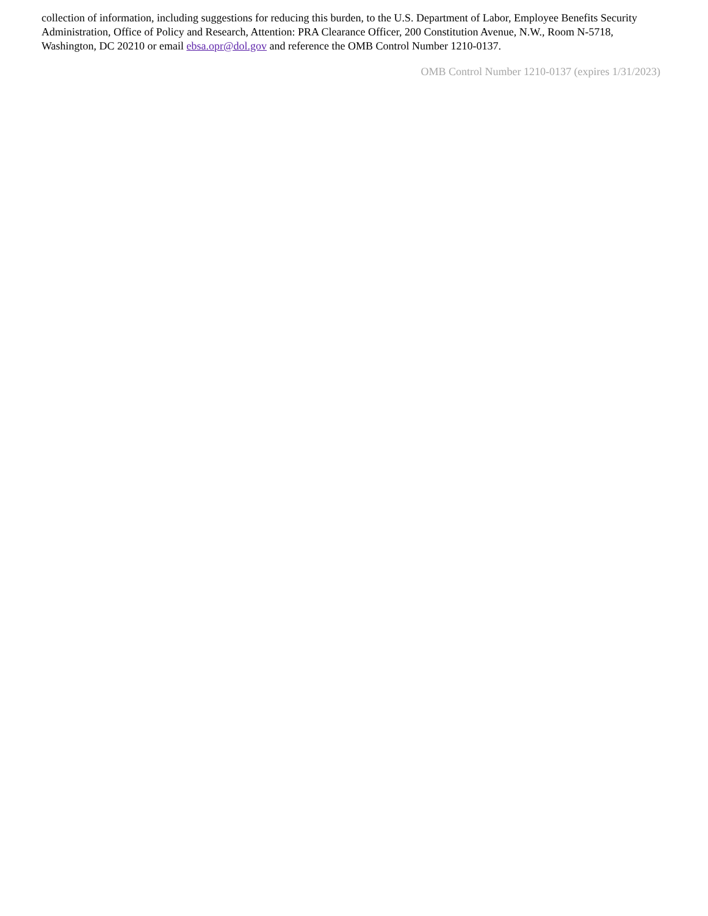collection of information, including suggestions for reducing this burden, to the U.S. Department of Labor, Employee Benefits Security Administration, Office of Policy and Research, Attention: PRA Clearance Officer, 200 Constitution Avenue, N.W., Room N-5718, Washington, DC 20210 or email ebsa.opr@dol.gov and reference the OMB Control Number 1210-0137.
OMB Control Number 1210-0137 (expires 1/31/2023)